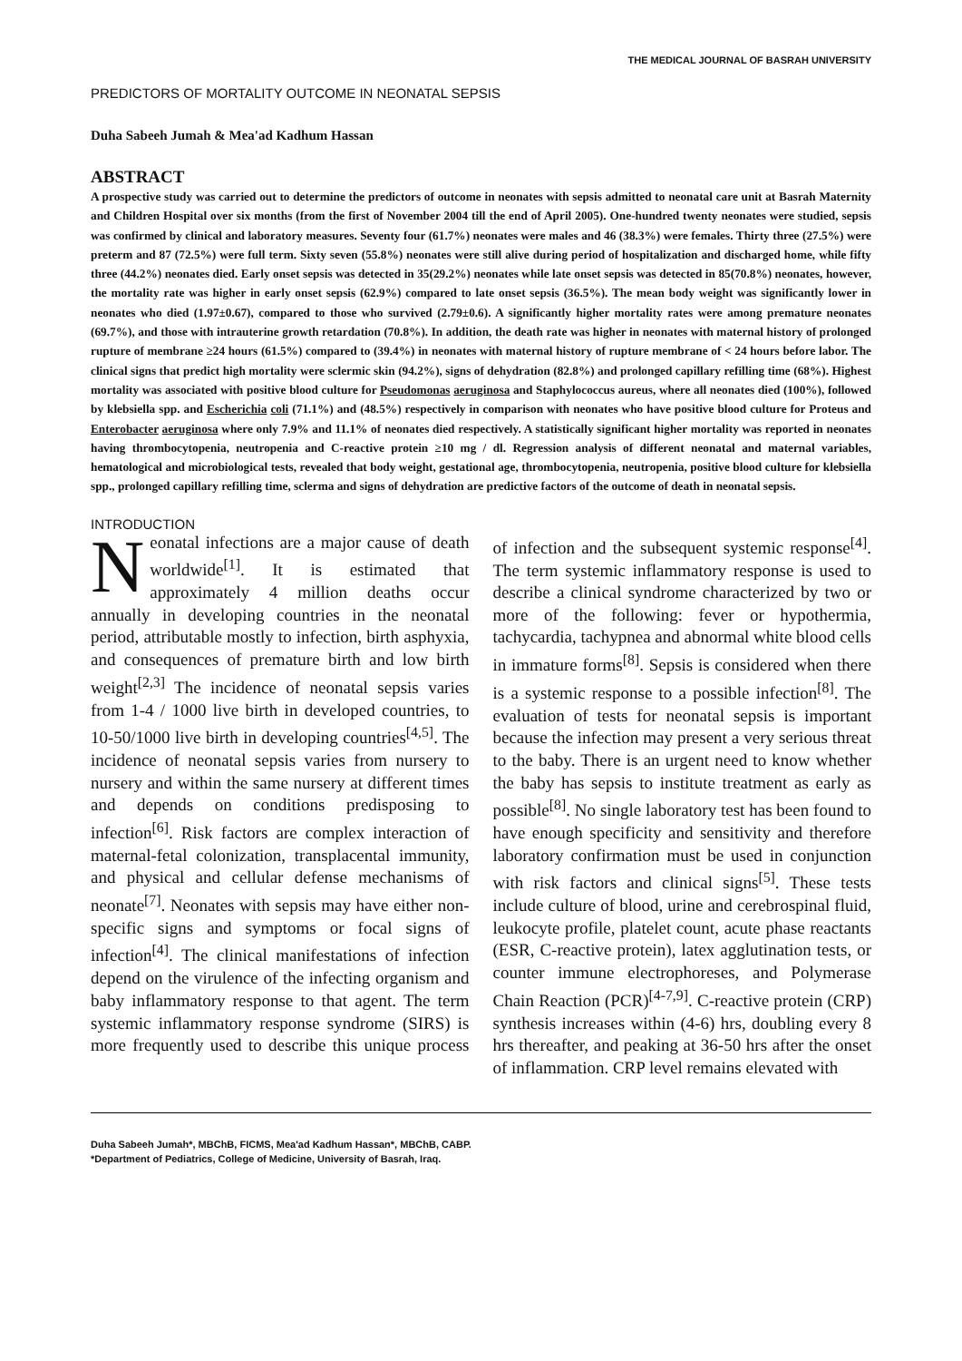THE MEDICAL JOURNAL OF BASRAH UNIVERSITY
PREDICTORS OF MORTALITY OUTCOME IN NEONATAL SEPSIS
Duha Sabeeh Jumah & Mea'ad Kadhum Hassan
ABSTRACT
A prospective study was carried out to determine the predictors of outcome in neonates with sepsis admitted to neonatal care unit at Basrah Maternity and Children Hospital over six months (from the first of November 2004 till the end of April 2005). One-hundred twenty neonates were studied, sepsis was confirmed by clinical and laboratory measures. Seventy four (61.7%) neonates were males and 46 (38.3%) were females. Thirty three (27.5%) were preterm and 87 (72.5%) were full term. Sixty seven (55.8%) neonates were still alive during period of hospitalization and discharged home, while fifty three (44.2%) neonates died. Early onset sepsis was detected in 35(29.2%) neonates while late onset sepsis was detected in 85(70.8%) neonates, however, the mortality rate was higher in early onset sepsis (62.9%) compared to late onset sepsis (36.5%). The mean body weight was significantly lower in neonates who died (1.97±0.67), compared to those who survived (2.79±0.6). A significantly higher mortality rates were among premature neonates (69.7%), and those with intrauterine growth retardation (70.8%). In addition, the death rate was higher in neonates with maternal history of prolonged rupture of membrane ≥24 hours (61.5%) compared to (39.4%) in neonates with maternal history of rupture membrane of < 24 hours before labor. The clinical signs that predict high mortality were sclermic skin (94.2%), signs of dehydration (82.8%) and prolonged capillary refilling time (68%). Highest mortality was associated with positive blood culture for Pseudomonas aeruginosa and Staphylococcus aureus, where all neonates died (100%), followed by klebsiella spp. and Escherichia coli (71.1%) and (48.5%) respectively in comparison with neonates who have positive blood culture for Proteus and Enterobacter aeruginosa where only 7.9% and 11.1% of neonates died respectively. A statistically significant higher mortality was reported in neonates having thrombocytopenia, neutropenia and C-reactive protein ≥10 mg / dl. Regression analysis of different neonatal and maternal variables, hematological and microbiological tests, revealed that body weight, gestational age, thrombocytopenia, neutropenia, positive blood culture for klebsiella spp., prolonged capillary refilling time, sclerma and signs of dehydration are predictive factors of the outcome of death in neonatal sepsis.
INTRODUCTION
Neonatal infections are a major cause of death worldwide<sup>[1]</sup>. It is estimated that approximately 4 million deaths occur annually in developing countries in the neonatal period, attributable mostly to infection, birth asphyxia, and consequences of premature birth and low birth weight<sup>[2,3]</sup> The incidence of neonatal sepsis varies from 1-4 / 1000 live birth in developed countries, to 10-50/1000 live birth in developing countries<sup>[4,5]</sup>. The incidence of neonatal sepsis varies from nursery to nursery and within the same nursery at different times and depends on conditions predisposing to infection<sup>[6]</sup>. Risk factors are complex interaction of maternal-fetal colonization, transplacental immunity, and physical and cellular defense mechanisms of neonate<sup>[7]</sup>. Neonates with sepsis may have either non-specific signs and symptoms or focal signs of infection<sup>[4]</sup>. The clinical manifestations of infection depend on the virulence of the infecting organism and baby inflammatory response to that agent. The term systemic inflammatory response syndrome (SIRS) is more frequently used to describe this unique process of infection and the subsequent systemic response<sup>[4]</sup>. The term systemic inflammatory response is used to describe a clinical syndrome characterized by two or more of the following: fever or hypothermia, tachycardia, tachypnea and abnormal white blood cells in immature forms<sup>[8]</sup>. Sepsis is considered when there is a systemic response to a possible infection<sup>[8]</sup>. The evaluation of tests for neonatal sepsis is important because the infection may present a very serious threat to the baby. There is an urgent need to know whether the baby has sepsis to institute treatment as early as possible<sup>[8]</sup>. No single laboratory test has been found to have enough specificity and sensitivity and therefore laboratory confirmation must be used in conjunction with risk factors and clinical signs<sup>[5]</sup>. These tests include culture of blood, urine and cerebrospinal fluid, leukocyte profile, platelet count, acute phase reactants (ESR, C-reactive protein), latex agglutination tests, or counter immune electrophoreses, and Polymerase Chain Reaction (PCR)<sup>[4-7,9]</sup>. C-reactive protein (CRP) synthesis increases within (4-6) hrs, doubling every 8 hrs thereafter, and peaking at 36-50 hrs after the onset of inflammation. CRP level remains elevated with
Duha Sabeeh Jumah*, MBChB, FICMS, Mea'ad Kadhum Hassan*, MBChB, CABP.
*Department of Pediatrics, College of Medicine, University of Basrah, Iraq.